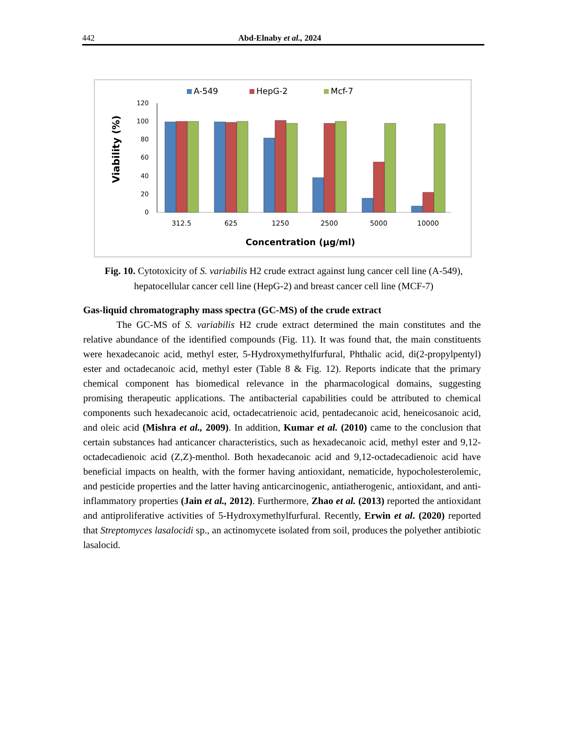442 Abd-Elnaby et al., 2024
A-549
HepG-2
Mcf-7
0
20
40
60
80
100
120
Viability (%)
312.5
625
1250
2500
5000
10000
Concentration (µg/ml)
Fig. 10. Cytotoxicity of S. variabilis H2 crude extract against lung cancer cell line (A-549), hepatocellular cancer cell line (HepG-2) and breast cancer cell line (MCF-7)
Gas-liquid chromatography mass spectra (GC-MS) of the crude extract
The GC-MS of S. variabilis H2 crude extract determined the main constitutes and the relative abundance of the identified compounds (Fig. 11). It was found that, the main constituents were hexadecanoic acid, methyl ester, 5-Hydroxymethylfurfural, Phthalic acid, di(2-propylpentyl) ester and octadecanoic acid, methyl ester (Table 8 & Fig. 12). Reports indicate that the primary chemical component has biomedical relevance in the pharmacological domains, suggesting promising therapeutic applications. The antibacterial capabilities could be attributed to chemical components such hexadecanoic acid, octadecatrienoic acid, pentadecanoic acid, heneicosanoic acid, and oleic acid (Mishra et al., 2009). In addition, Kumar et al. (2010) came to the conclusion that certain substances had anticancer characteristics, such as hexadecanoic acid, methyl ester and 9,12- octadecadienoic acid (Z,Z)-menthol. Both hexadecanoic acid and 9,12-octadecadienoic acid have beneficial impacts on health, with the former having antioxidant, nematicide, hypocholesterolemic, and pesticide properties and the latter having anticarcinogenic, antiatherogenic, antioxidant, and anti-inflammatory properties (Jain et al., 2012). Furthermore, Zhao et al. (2013) reported the antioxidant and antiproliferative activities of 5-Hydroxymethylfurfural. Recently, Erwin et al. (2020) reported that Streptomyces lasalocidi sp., an actinomycete isolated from soil, produces the polyether antibiotic lasalocid.